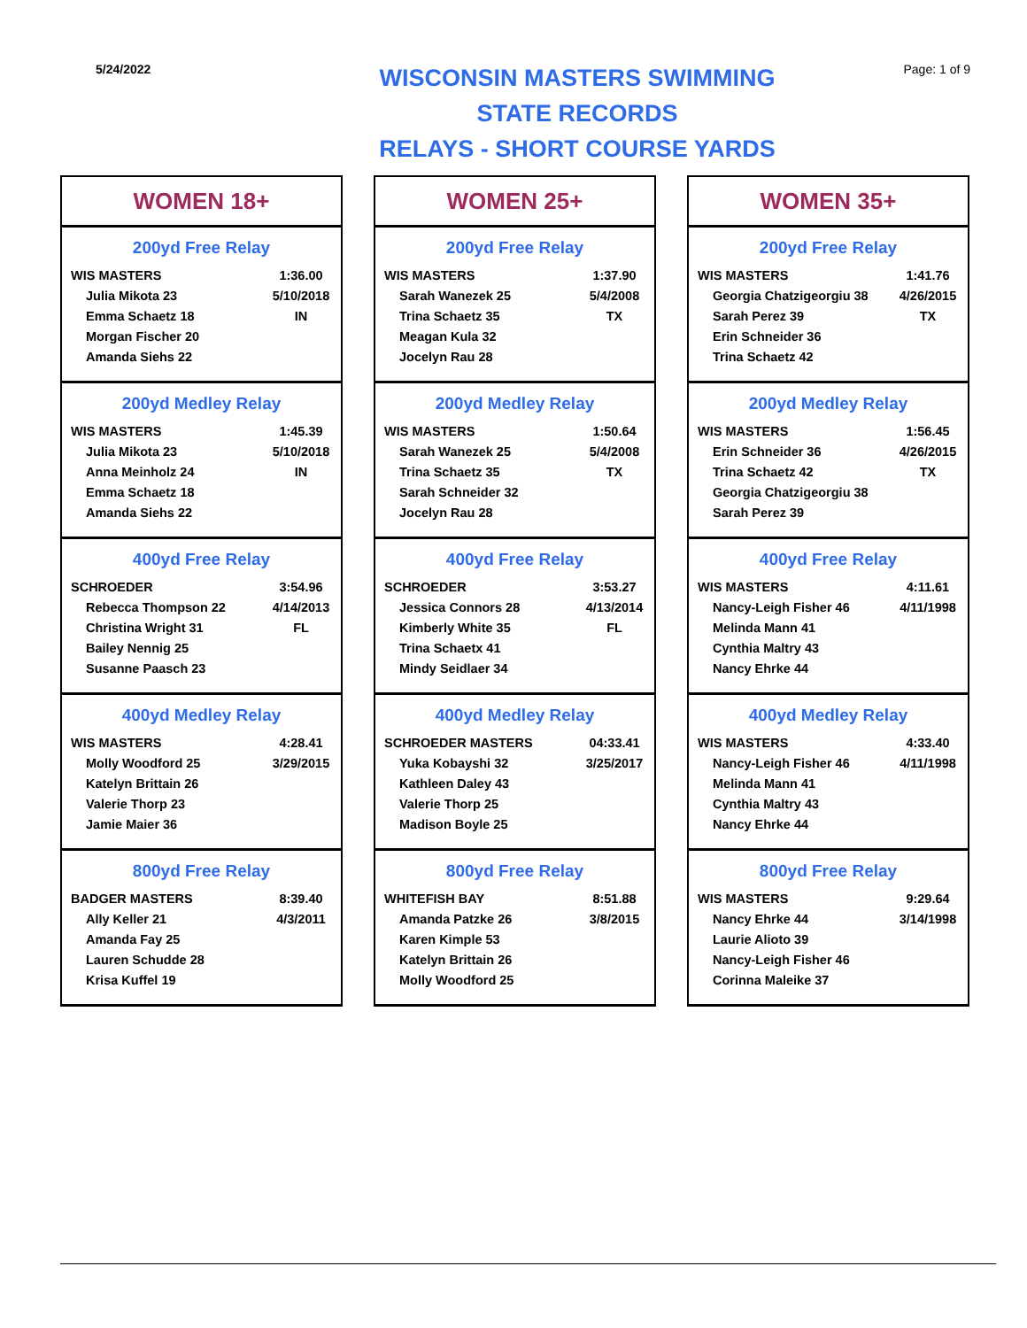5/24/2022
WISCONSIN MASTERS SWIMMING
STATE RECORDS
RELAYS - SHORT COURSE YARDS
Page: 1 of 9
WOMEN 18+
200yd Free Relay
| WIS MASTERS | 1:36.00 |
| Julia Mikota 23 | 5/10/2018 |
| Emma Schaetz 18 | IN |
| Morgan Fischer 20 | |
| Amanda Siehs 22 | |
200yd Medley Relay
| WIS MASTERS | 1:45.39 |
| Julia Mikota 23 | 5/10/2018 |
| Anna Meinholz 24 | IN |
| Emma Schaetz 18 | |
| Amanda Siehs 22 | |
400yd Free Relay
| SCHROEDER | 3:54.96 |
| Rebecca Thompson 22 | 4/14/2013 |
| Christina Wright 31 | FL |
| Bailey Nennig 25 | |
| Susanne Paasch 23 | |
400yd Medley Relay
| WIS MASTERS | 4:28.41 |
| Molly Woodford 25 | 3/29/2015 |
| Katelyn Brittain 26 | |
| Valerie Thorp 23 | |
| Jamie Maier 36 | |
800yd Free Relay
| BADGER MASTERS | 8:39.40 |
| Ally Keller 21 | 4/3/2011 |
| Amanda Fay 25 | |
| Lauren Schudde 28 | |
| Krisa Kuffel 19 | |
WOMEN 25+
200yd Free Relay
| WIS MASTERS | 1:37.90 |
| Sarah Wanezek 25 | 5/4/2008 |
| Trina Schaetz 35 | TX |
| Meagan Kula 32 | |
| Jocelyn Rau 28 | |
200yd Medley Relay
| WIS MASTERS | 1:50.64 |
| Sarah Wanezek 25 | 5/4/2008 |
| Trina Schaetz 35 | TX |
| Sarah Schneider 32 | |
| Jocelyn Rau 28 | |
400yd Free Relay
| SCHROEDER | 3:53.27 |
| Jessica Connors 28 | 4/13/2014 |
| Kimberly White 35 | FL |
| Trina Schaetx 41 | |
| Mindy Seidlaer 34 | |
400yd Medley Relay
| SCHROEDER MASTERS | 04:33.41 |
| Yuka Kobayshi 32 | 3/25/2017 |
| Kathleen Daley 43 | |
| Valerie Thorp 25 | |
| Madison Boyle 25 | |
800yd Free Relay
| WHITEFISH BAY | 8:51.88 |
| Amanda Patzke 26 | 3/8/2015 |
| Karen Kimple 53 | |
| Katelyn Brittain 26 | |
| Molly Woodford 25 | |
WOMEN 35+
200yd Free Relay
| WIS MASTERS | 1:41.76 |
| Georgia Chatzigeorgiu 38 | 4/26/2015 |
| Sarah Perez 39 | TX |
| Erin Schneider 36 | |
| Trina Schaetz 42 | |
200yd Medley Relay
| WIS MASTERS | 1:56.45 |
| Erin Schneider 36 | 4/26/2015 |
| Trina Schaetz 42 | TX |
| Georgia Chatzigeorgiu 38 | |
| Sarah Perez 39 | |
400yd Free Relay
| WIS MASTERS | 4:11.61 |
| Nancy-Leigh Fisher 46 | 4/11/1998 |
| Melinda Mann 41 | |
| Cynthia Maltry 43 | |
| Nancy Ehrke 44 | |
400yd Medley Relay
| WIS MASTERS | 4:33.40 |
| Nancy-Leigh Fisher 46 | 4/11/1998 |
| Melinda Mann 41 | |
| Cynthia Maltry 43 | |
| Nancy Ehrke 44 | |
800yd Free Relay
| WIS MASTERS | 9:29.64 |
| Nancy Ehrke 44 | 3/14/1998 |
| Laurie Alioto 39 | |
| Nancy-Leigh Fisher 46 | |
| Corinna Maleike 37 | |